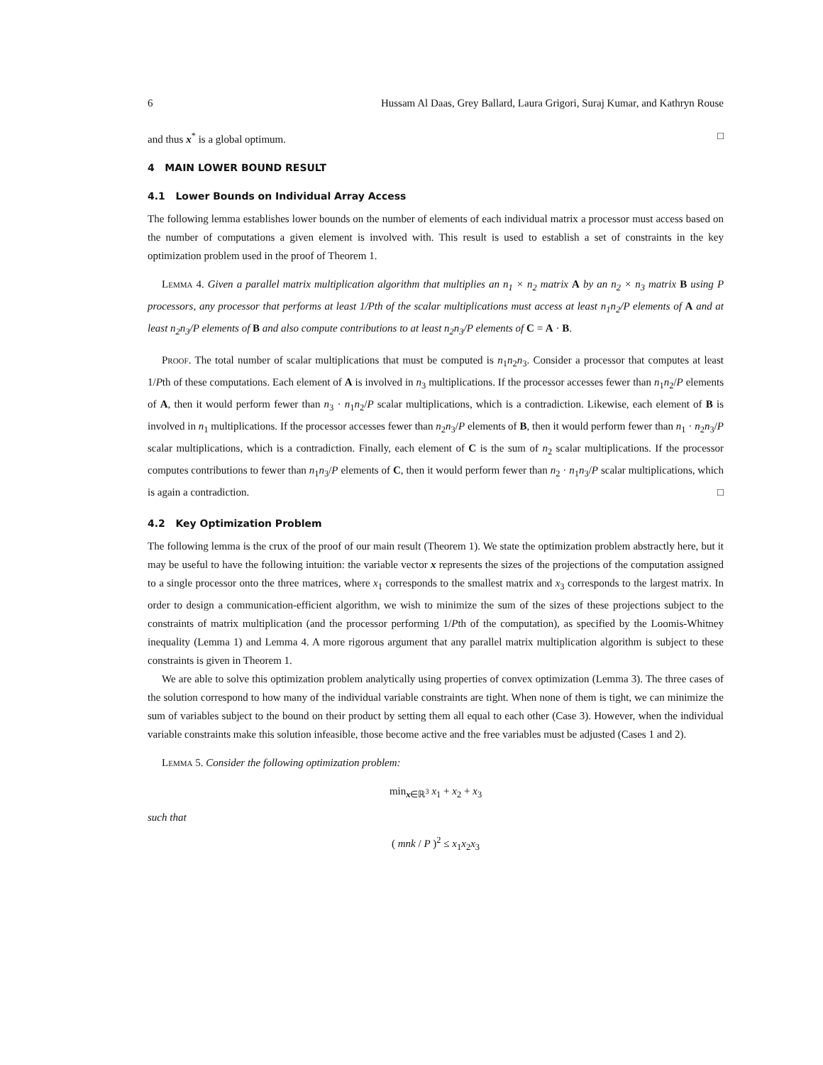6 Hussam Al Daas, Grey Ballard, Laura Grigori, Suraj Kumar, and Kathryn Rouse
and thus x<sup>*</sup> is a global optimum. □
4 MAIN LOWER BOUND RESULT
4.1 Lower Bounds on Individual Array Access
The following lemma establishes lower bounds on the number of elements of each individual matrix a processor must access based on the number of computations a given element is involved with. This result is used to establish a set of constraints in the key optimization problem used in the proof of Theorem 1.
Lemma 4. Given a parallel matrix multiplication algorithm that multiplies an n<sub>1</sub> × n<sub>2</sub> matrix A by an n<sub>2</sub> × n<sub>3</sub> matrix B using P processors, any processor that performs at least 1/Pth of the scalar multiplications must access at least n<sub>1</sub>n<sub>2</sub>/P elements of A and at least n<sub>2</sub>n<sub>3</sub>/P elements of B and also compute contributions to at least n<sub>2</sub>n<sub>3</sub>/P elements of C = A · B.
Proof. The total number of scalar multiplications that must be computed is n<sub>1</sub>n<sub>2</sub>n<sub>3</sub>. Consider a processor that computes at least 1/Pth of these computations. Each element of A is involved in n<sub>3</sub> multiplications. If the processor accesses fewer than n<sub>1</sub>n<sub>2</sub>/P elements of A, then it would perform fewer than n<sub>3</sub> · n<sub>1</sub>n<sub>2</sub>/P scalar multiplications, which is a contradiction. Likewise, each element of B is involved in n<sub>1</sub> multiplications. If the processor accesses fewer than n<sub>2</sub>n<sub>3</sub>/P elements of B, then it would perform fewer than n<sub>1</sub> · n<sub>2</sub>n<sub>3</sub>/P scalar multiplications, which is a contradiction. Finally, each element of C is the sum of n<sub>2</sub> scalar multiplications. If the processor computes contributions to fewer than n<sub>1</sub>n<sub>3</sub>/P elements of C, then it would perform fewer than n<sub>2</sub> · n<sub>1</sub>n<sub>3</sub>/P scalar multiplications, which is again a contradiction. □
4.2 Key Optimization Problem
The following lemma is the crux of the proof of our main result (Theorem 1). We state the optimization problem abstractly here, but it may be useful to have the following intuition: the variable vector x represents the sizes of the projections of the computation assigned to a single processor onto the three matrices, where x<sub>1</sub> corresponds to the smallest matrix and x<sub>3</sub> corresponds to the largest matrix. In order to design a communication-efficient algorithm, we wish to minimize the sum of the sizes of these projections subject to the constraints of matrix multiplication (and the processor performing 1/Pth of the computation), as specified by the Loomis-Whitney inequality (Lemma 1) and Lemma 4. A more rigorous argument that any parallel matrix multiplication algorithm is subject to these constraints is given in Theorem 1.
We are able to solve this optimization problem analytically using properties of convex optimization (Lemma 3). The three cases of the solution correspond to how many of the individual variable constraints are tight. When none of them is tight, we can minimize the sum of variables subject to the bound on their product by setting them all equal to each other (Case 3). However, when the individual variable constraints make this solution infeasible, those become active and the free variables must be adjusted (Cases 1 and 2).
Lemma 5. Consider the following optimization problem:
min<sub>x∈ℝ<sup>3</sup></sub> x<sub>1</sub> + x<sub>2</sub> + x<sub>3</sub>
such that
( mnk / P )<sup>2</sup> ≤ x<sub>1</sub>x<sub>2</sub>x<sub>3</sub>